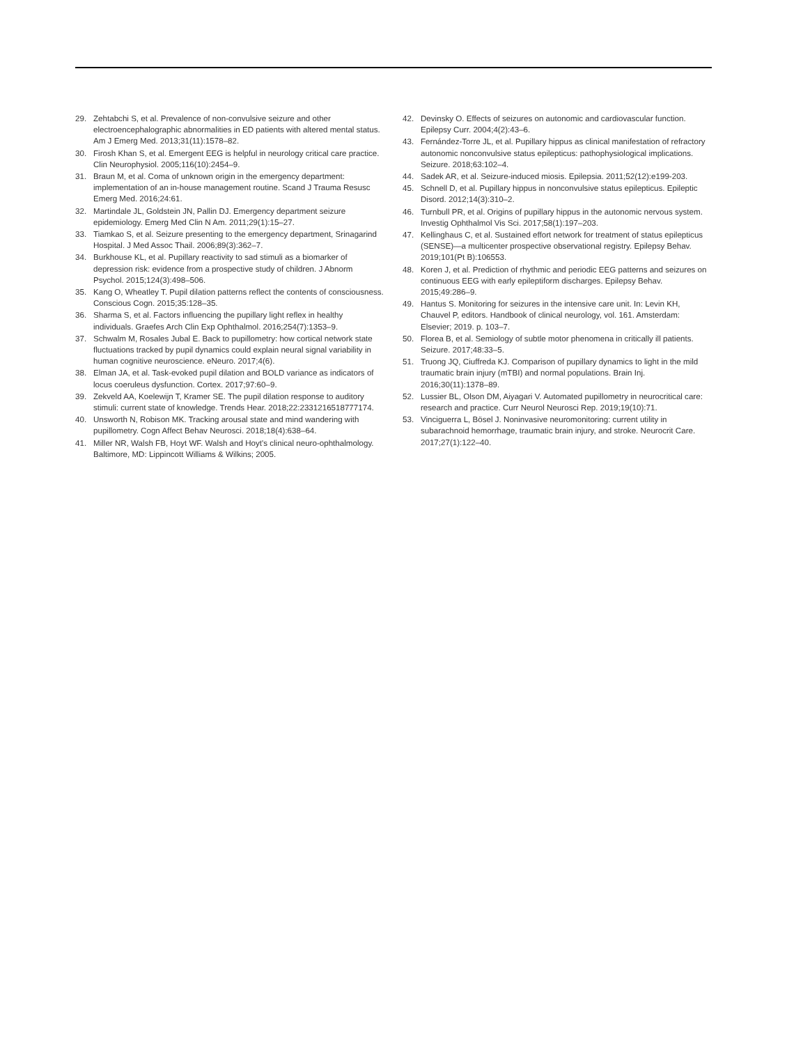29. Zehtabchi S, et al. Prevalence of non-convulsive seizure and other electroencephalographic abnormalities in ED patients with altered mental status. Am J Emerg Med. 2013;31(11):1578–82.
30. Firosh Khan S, et al. Emergent EEG is helpful in neurology critical care practice. Clin Neurophysiol. 2005;116(10):2454–9.
31. Braun M, et al. Coma of unknown origin in the emergency department: implementation of an in-house management routine. Scand J Trauma Resusc Emerg Med. 2016;24:61.
32. Martindale JL, Goldstein JN, Pallin DJ. Emergency department seizure epidemiology. Emerg Med Clin N Am. 2011;29(1):15–27.
33. Tiamkao S, et al. Seizure presenting to the emergency department, Srinagarind Hospital. J Med Assoc Thail. 2006;89(3):362–7.
34. Burkhouse KL, et al. Pupillary reactivity to sad stimuli as a biomarker of depression risk: evidence from a prospective study of children. J Abnorm Psychol. 2015;124(3):498–506.
35. Kang O, Wheatley T. Pupil dilation patterns reflect the contents of consciousness. Conscious Cogn. 2015;35:128–35.
36. Sharma S, et al. Factors influencing the pupillary light reflex in healthy individuals. Graefes Arch Clin Exp Ophthalmol. 2016;254(7):1353–9.
37. Schwalm M, Rosales Jubal E. Back to pupillometry: how cortical network state fluctuations tracked by pupil dynamics could explain neural signal variability in human cognitive neuroscience. eNeuro. 2017;4(6).
38. Elman JA, et al. Task-evoked pupil dilation and BOLD variance as indicators of locus coeruleus dysfunction. Cortex. 2017;97:60–9.
39. Zekveld AA, Koelewijn T, Kramer SE. The pupil dilation response to auditory stimuli: current state of knowledge. Trends Hear. 2018;22:2331216518777174.
40. Unsworth N, Robison MK. Tracking arousal state and mind wandering with pupillometry. Cogn Affect Behav Neurosci. 2018;18(4):638–64.
41. Miller NR, Walsh FB, Hoyt WF. Walsh and Hoyt's clinical neuro-ophthalmology. Baltimore, MD: Lippincott Williams & Wilkins; 2005.
42. Devinsky O. Effects of seizures on autonomic and cardiovascular function. Epilepsy Curr. 2004;4(2):43–6.
43. Fernández-Torre JL, et al. Pupillary hippus as clinical manifestation of refractory autonomic nonconvulsive status epilepticus: pathophysiological implications. Seizure. 2018;63:102–4.
44. Sadek AR, et al. Seizure-induced miosis. Epilepsia. 2011;52(12):e199-203.
45. Schnell D, et al. Pupillary hippus in nonconvulsive status epilepticus. Epileptic Disord. 2012;14(3):310–2.
46. Turnbull PR, et al. Origins of pupillary hippus in the autonomic nervous system. Investig Ophthalmol Vis Sci. 2017;58(1):197–203.
47. Kellinghaus C, et al. Sustained effort network for treatment of status epilepticus (SENSE)—a multicenter prospective observational registry. Epilepsy Behav. 2019;101(Pt B):106553.
48. Koren J, et al. Prediction of rhythmic and periodic EEG patterns and seizures on continuous EEG with early epileptiform discharges. Epilepsy Behav. 2015;49:286–9.
49. Hantus S. Monitoring for seizures in the intensive care unit. In: Levin KH, Chauvel P, editors. Handbook of clinical neurology, vol. 161. Amsterdam: Elsevier; 2019. p. 103–7.
50. Florea B, et al. Semiology of subtle motor phenomena in critically ill patients. Seizure. 2017;48:33–5.
51. Truong JQ, Ciuffreda KJ. Comparison of pupillary dynamics to light in the mild traumatic brain injury (mTBI) and normal populations. Brain Inj. 2016;30(11):1378–89.
52. Lussier BL, Olson DM, Aiyagari V. Automated pupillometry in neurocritical care: research and practice. Curr Neurol Neurosci Rep. 2019;19(10):71.
53. Vinciguerra L, Bösel J. Noninvasive neuromonitoring: current utility in subarachnoid hemorrhage, traumatic brain injury, and stroke. Neurocrit Care. 2017;27(1):122–40.